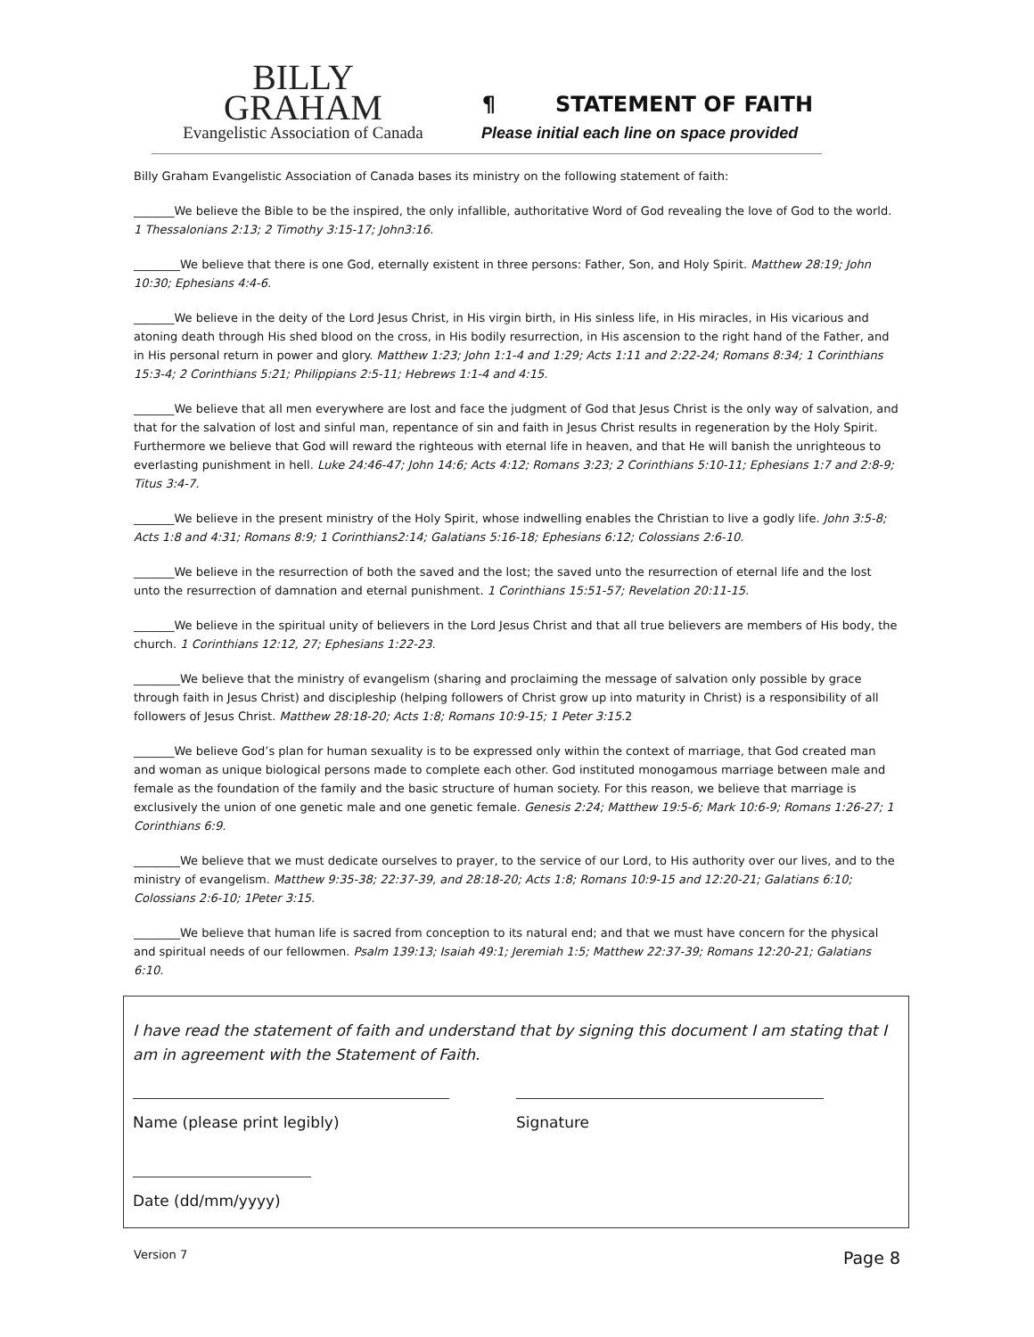BILLY
GRAHAM
Evangelistic Association of Canada
¶ STATEMENT OF FAITH
Please initial each line on space provided
Billy Graham Evangelistic Association of Canada bases its ministry on the following statement of faith:
_______We believe the Bible to be the inspired, the only infallible, authoritative Word of God revealing the love of God to the world. 1 Thessalonians 2:13; 2 Timothy 3:15-17; John3:16.
________We believe that there is one God, eternally existent in three persons: Father, Son, and Holy Spirit. Matthew 28:19; John 10:30; Ephesians 4:4-6.
_______We believe in the deity of the Lord Jesus Christ, in His virgin birth, in His sinless life, in His miracles, in His vicarious and atoning death through His shed blood on the cross, in His bodily resurrection, in His ascension to the right hand of the Father, and in His personal return in power and glory. Matthew 1:23; John 1:1-4 and 1:29; Acts 1:11 and 2:22-24; Romans 8:34; 1 Corinthians 15:3-4; 2 Corinthians 5:21; Philippians 2:5-11; Hebrews 1:1-4 and 4:15.
_______We believe that all men everywhere are lost and face the judgment of God that Jesus Christ is the only way of salvation, and that for the salvation of lost and sinful man, repentance of sin and faith in Jesus Christ results in regeneration by the Holy Spirit. Furthermore we believe that God will reward the righteous with eternal life in heaven, and that He will banish the unrighteous to everlasting punishment in hell. Luke 24:46-47; John 14:6; Acts 4:12; Romans 3:23; 2 Corinthians 5:10-11; Ephesians 1:7 and 2:8-9; Titus 3:4-7.
_______We believe in the present ministry of the Holy Spirit, whose indwelling enables the Christian to live a godly life. John 3:5-8; Acts 1:8 and 4:31; Romans 8:9; 1 Corinthians2:14; Galatians 5:16-18; Ephesians 6:12; Colossians 2:6-10.
_______We believe in the resurrection of both the saved and the lost; the saved unto the resurrection of eternal life and the lost unto the resurrection of damnation and eternal punishment. 1 Corinthians 15:51-57; Revelation 20:11-15.
_______We believe in the spiritual unity of believers in the Lord Jesus Christ and that all true believers are members of His body, the church. 1 Corinthians 12:12, 27; Ephesians 1:22-23.
________We believe that the ministry of evangelism (sharing and proclaiming the message of salvation only possible by grace through faith in Jesus Christ) and discipleship (helping followers of Christ grow up into maturity in Christ) is a responsibility of all followers of Jesus Christ. Matthew 28:18-20; Acts 1:8; Romans 10:9-15; 1 Peter 3:15. 2
_______We believe God’s plan for human sexuality is to be expressed only within the context of marriage, that God created man and woman as unique biological persons made to complete each other. God instituted monogamous marriage between male and female as the foundation of the family and the basic structure of human society. For this reason, we believe that marriage is exclusively the union of one genetic male and one genetic female. Genesis 2:24; Matthew 19:5-6; Mark 10:6-9; Romans 1:26-27; 1 Corinthians 6:9.
________We believe that we must dedicate ourselves to prayer, to the service of our Lord, to His authority over our lives, and to the ministry of evangelism. Matthew 9:35-38; 22:37-39, and 28:18-20; Acts 1:8; Romans 10:9-15 and 12:20-21; Galatians 6:10; Colossians 2:6-10; 1Peter 3:15.
________We believe that human life is sacred from conception to its natural end; and that we must have concern for the physical and spiritual needs of our fellowmen. Psalm 139:13; Isaiah 49:1; Jeremiah 1:5; Matthew 22:37-39; Romans 12:20-21; Galatians 6:10.
I have read the statement of faith and understand that by signing this document I am stating that I am in agreement with the Statement of Faith.
Name (please print legibly) Signature
Date (dd/mm/yyyy)
Version 7 Page 8